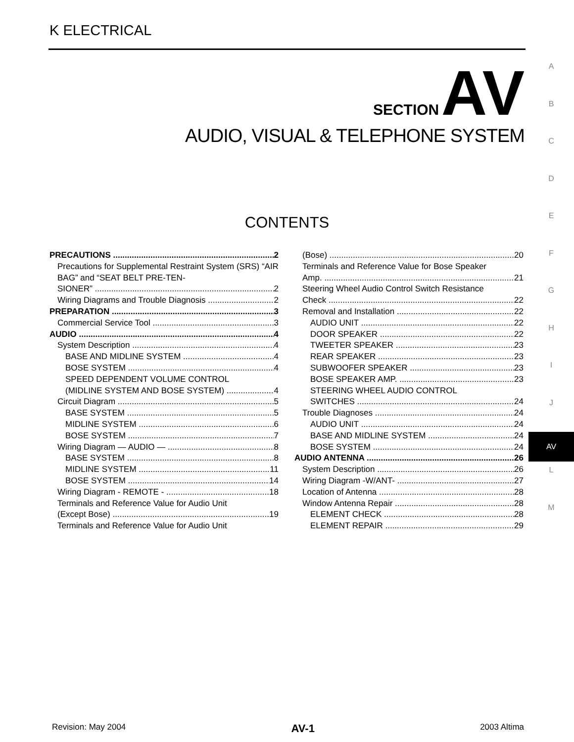K ELECTRICAL
A
B
C
D
E
F
G
H
I
J
AV
L
M
SECTION AV
AUDIO, VISUAL & TELEPHONE SYSTEM
CONTENTS
PRECAUTIONS 2
Precautions for Supplemental Restraint System (SRS) “AIR BAG” and “SEAT BELT PRE-TEN-
SIONER” 2
Wiring Diagrams and Trouble Diagnosis 2
PREPARATION 3
Commercial Service Tool 3
AUDIO 4
System Description 4
BASE AND MIDLINE SYSTEM 4
BOSE SYSTEM 4
SPEED DEPENDENT VOLUME CONTROL
(MIDLINE SYSTEM AND BOSE SYSTEM) 4
Circuit Diagram 5
BASE SYSTEM 5
MIDLINE SYSTEM 6
BOSE SYSTEM 7
Wiring Diagram — AUDIO — 8
BASE SYSTEM 8
MIDLINE SYSTEM 11
BOSE SYSTEM 14
Wiring Diagram - REMOTE - 18
Terminals and Reference Value for Audio Unit
(Except Bose) 19
Terminals and Reference Value for Audio Unit
(Bose) 20
Terminals and Reference Value for Bose Speaker
Amp. 21
Steering Wheel Audio Control Switch Resistance
Check 22
Removal and Installation 22
AUDIO UNIT 22
DOOR SPEAKER 22
TWEETER SPEAKER 23
REAR SPEAKER 23
SUBWOOFER SPEAKER 23
BOSE SPEAKER AMP. 23
STEERING WHEEL AUDIO CONTROL
SWITCHES 24
Trouble Diagnoses 24
AUDIO UNIT 24
BASE AND MIDLINE SYSTEM 24
BOSE SYSTEM 24
AUDIO ANTENNA 26
System Description 26
Wiring Diagram -W/ANT- 27
Location of Antenna 28
Window Antenna Repair 28
ELEMENT CHECK 28
ELEMENT REPAIR 29
Revision: May 2004 AV-1 2003 Altima